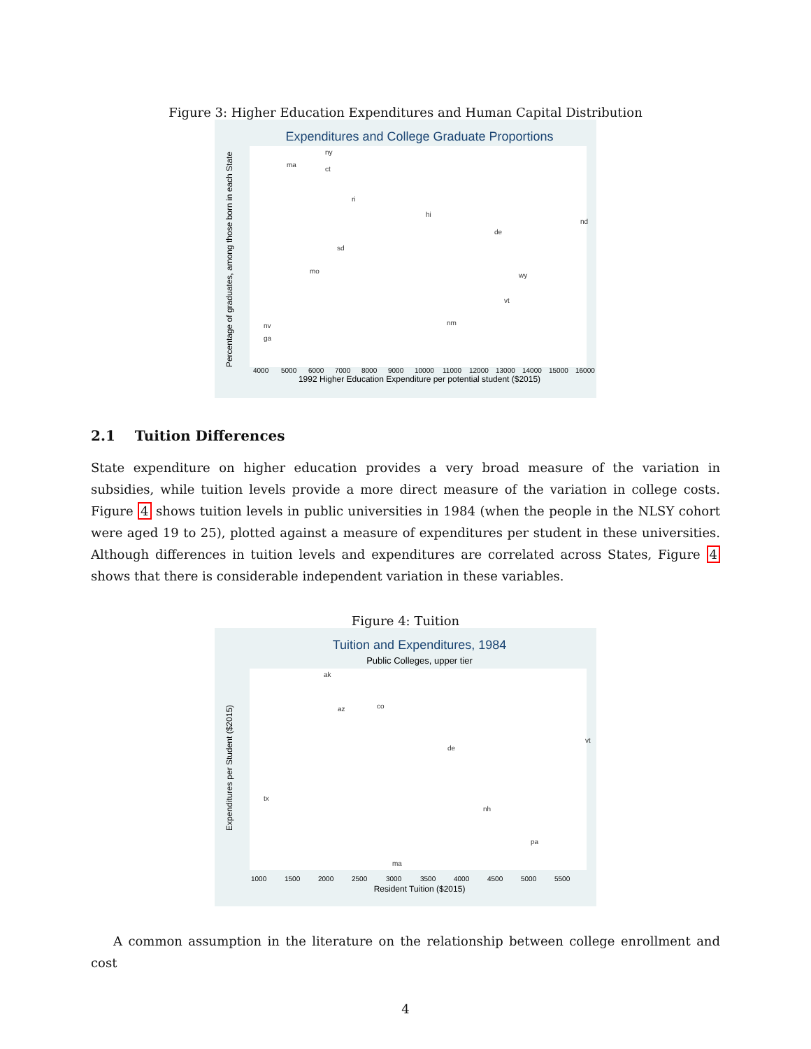Figure 3: Higher Education Expenditures and Human Capital Distribution
Expenditures and College Graduate Proportions
Percentage of graduates, among those born in each State
1992 Higher Education Expenditure per potential student ($2015)
4000
5000
6000
7000
8000
9000
10000
11000
12000
13000
14000
15000
16000
ma
ny
ct
ri
sd
hi
nd
de
mo
wy
vt
nv
ga
nm
2.1 Tuition Differences
State expenditure on higher education provides a very broad measure of the variation in subsidies, while tuition levels provide a more direct measure of the variation in college costs. Figure 4 shows tuition levels in public universities in 1984 (when the people in the NLSY cohort were aged 19 to 25), plotted against a measure of expenditures per student in these universities. Although differences in tuition levels and expenditures are correlated across States, Figure 4 shows that there is considerable independent variation in these variables.
Figure 4: Tuition
Tuition and Expenditures, 1984
Public Colleges, upper tier
Expenditures per Student ($2015)
Resident Tuition ($2015)
1000
1500
2000
2500
3000
3500
4000
4500
5000
5500
ak
co
az
vt
de
tx
pa
ma
nh
A common assumption in the literature on the relationship between college enrollment and cost
4